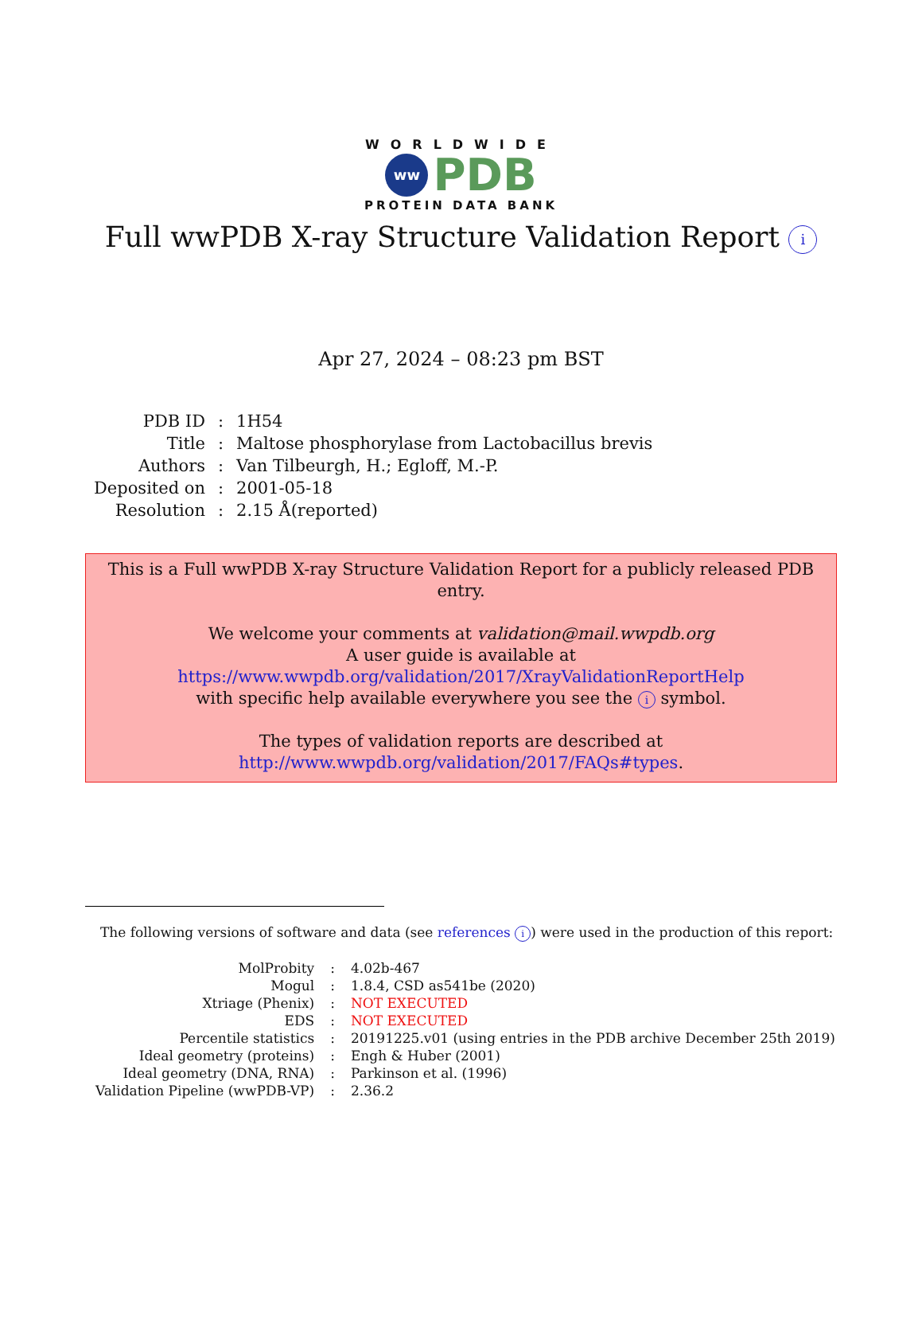WORLDWIDE
ww
PDB
PROTEIN DATA BANK
Full wwPDB X-ray Structure Validation Report i
Apr 27, 2024 – 08:23 pm BST
| PDB ID | : | 1H54 |
| Title | : | Maltose phosphorylase from Lactobacillus brevis |
| Authors | : | Van Tilbeurgh, H.; Egloff, M.-P. |
| Deposited on | : | 2001-05-18 |
| Resolution | : | 2.15 Å(reported) |
This is a Full wwPDB X-ray Structure Validation Report for a publicly released PDB entry.
We welcome your comments at validation@mail.wwpdb.org
A user guide is available at
https://www.wwpdb.org/validation/2017/XrayValidationReportHelp
with specific help available everywhere you see the i symbol.
The types of validation reports are described at
http://www.wwpdb.org/validation/2017/FAQs#types.
The following versions of software and data (see references i) were used in the production of this report:
| MolProbity | : | 4.02b-467 |
| Mogul | : | 1.8.4, CSD as541be (2020) |
| Xtriage (Phenix) | : | NOT EXECUTED |
| EDS | : | NOT EXECUTED |
| Percentile statistics | : | 20191225.v01 (using entries in the PDB archive December 25th 2019) |
| Ideal geometry (proteins) | : | Engh & Huber (2001) |
| Ideal geometry (DNA, RNA) | : | Parkinson et al. (1996) |
| Validation Pipeline (wwPDB-VP) | : | 2.36.2 |